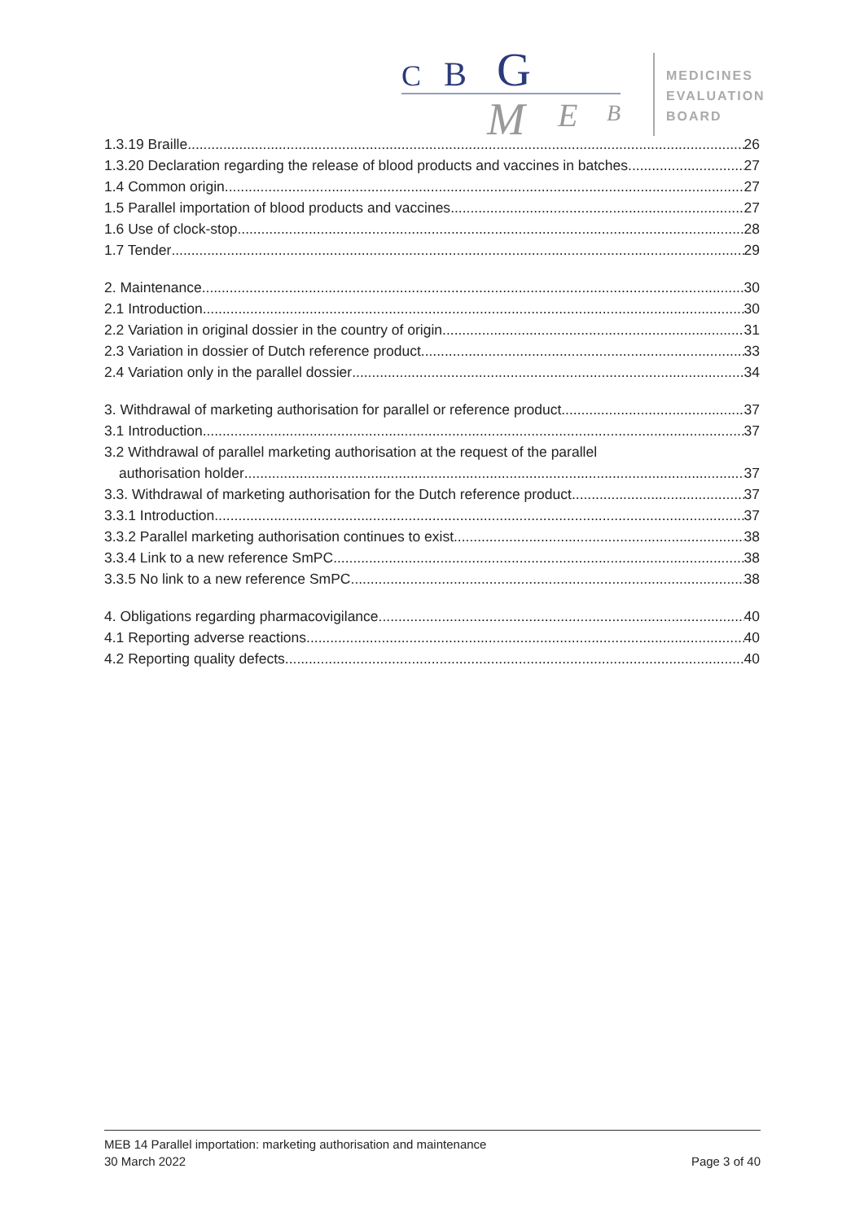C
B
G
M
E
B
MEDICINES
EVALUATION
BOARD
1.3.19 Braille 26
1.3.20 Declaration regarding the release of blood products and vaccines in batches 27
1.4 Common origin 27
1.5 Parallel importation of blood products and vaccines 27
1.6 Use of clock-stop 28
1.7 Tender 29
2. Maintenance 30
2.1 Introduction 30
2.2 Variation in original dossier in the country of origin 31
2.3 Variation in dossier of Dutch reference product 33
2.4 Variation only in the parallel dossier 34
3. Withdrawal of marketing authorisation for parallel or reference product 37
3.1 Introduction 37
3.2 Withdrawal of parallel marketing authorisation at the request of the parallel
authorisation holder 37
3.3. Withdrawal of marketing authorisation for the Dutch reference product 37
3.3.1 Introduction 37
3.3.2 Parallel marketing authorisation continues to exist 38
3.3.4 Link to a new reference SmPC 38
3.3.5 No link to a new reference SmPC 38
4. Obligations regarding pharmacovigilance 40
4.1 Reporting adverse reactions 40
4.2 Reporting quality defects 40
MEB 14 Parallel importation: marketing authorisation and maintenance
30 March 2022 Page 3 of 40